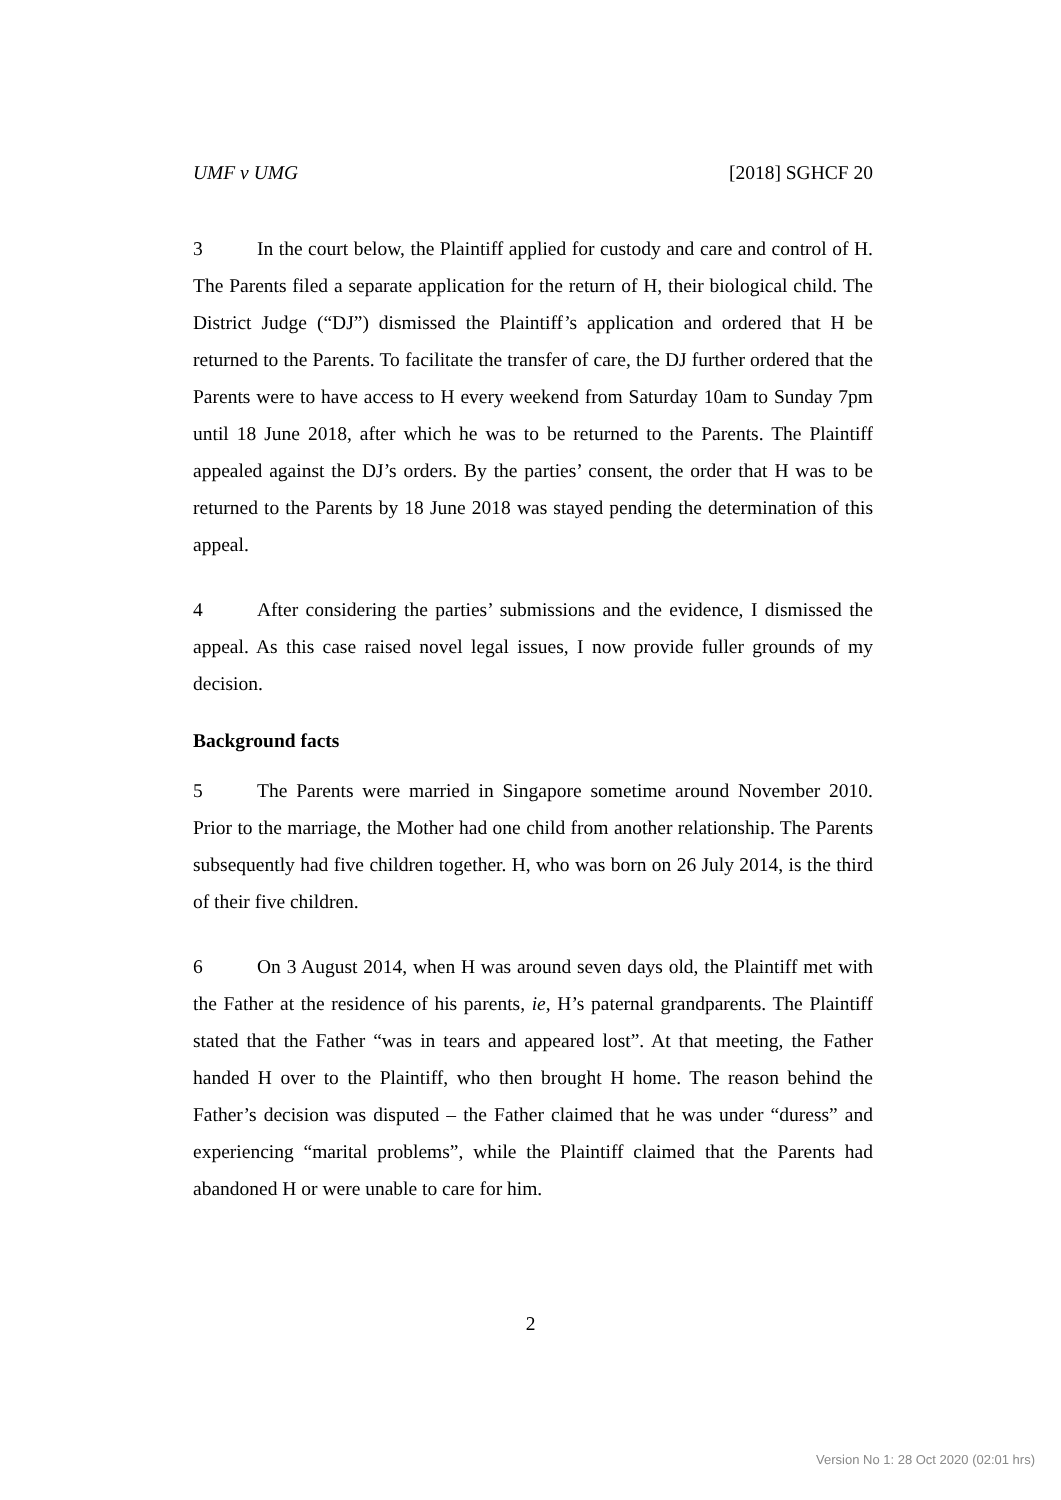UMF v UMG [2018] SGHCF 20
3 In the court below, the Plaintiff applied for custody and care and control of H. The Parents filed a separate application for the return of H, their biological child. The District Judge (“DJ”) dismissed the Plaintiff’s application and ordered that H be returned to the Parents. To facilitate the transfer of care, the DJ further ordered that the Parents were to have access to H every weekend from Saturday 10am to Sunday 7pm until 18 June 2018, after which he was to be returned to the Parents. The Plaintiff appealed against the DJ’s orders. By the parties’ consent, the order that H was to be returned to the Parents by 18 June 2018 was stayed pending the determination of this appeal.
4 After considering the parties’ submissions and the evidence, I dismissed the appeal. As this case raised novel legal issues, I now provide fuller grounds of my decision.
Background facts
5 The Parents were married in Singapore sometime around November 2010. Prior to the marriage, the Mother had one child from another relationship. The Parents subsequently had five children together. H, who was born on 26 July 2014, is the third of their five children.
6 On 3 August 2014, when H was around seven days old, the Plaintiff met with the Father at the residence of his parents, ie, H’s paternal grandparents. The Plaintiff stated that the Father “was in tears and appeared lost”. At that meeting, the Father handed H over to the Plaintiff, who then brought H home. The reason behind the Father’s decision was disputed – the Father claimed that he was under “duress” and experiencing “marital problems”, while the Plaintiff claimed that the Parents had abandoned H or were unable to care for him.
2
Version No 1: 28 Oct 2020 (02:01 hrs)